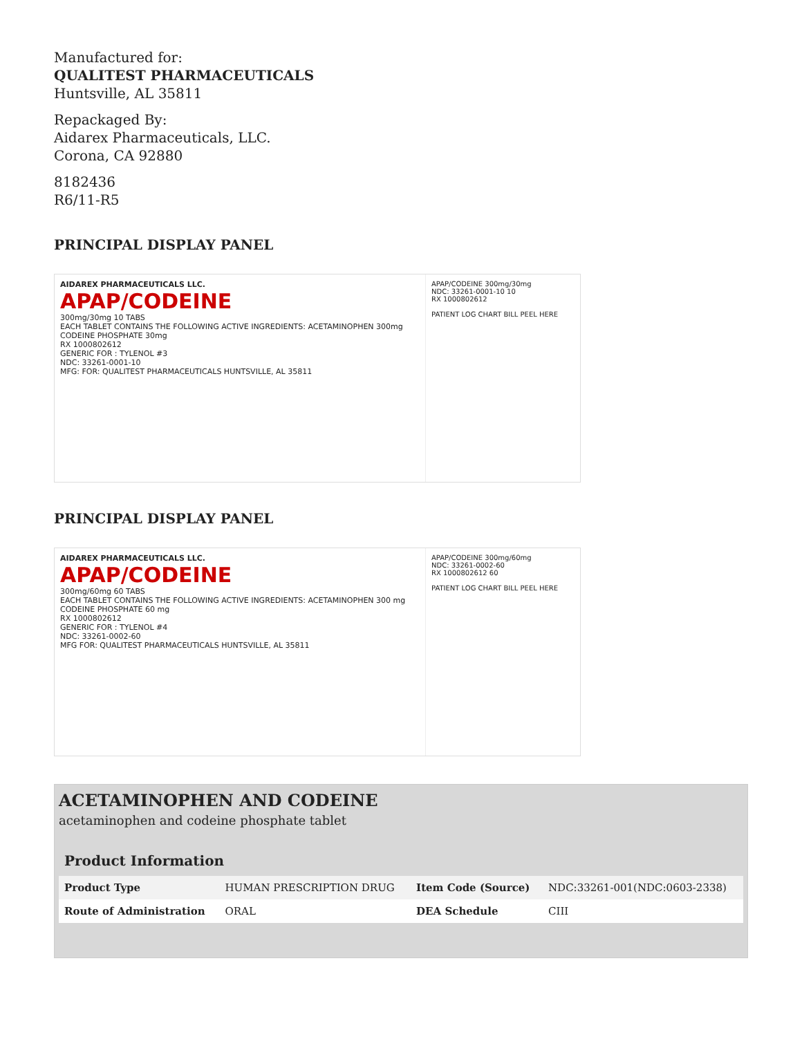Manufactured for:
QUALITEST PHARMACEUTICALS
Huntsville, AL 35811
Repackaged By:
Aidarex Pharmaceuticals, LLC.
Corona, CA 92880
8182436
R6/11-R5
PRINCIPAL DISPLAY PANEL
AIDAREX PHARMACEUTICALS LLC.
APAP/CODEINE
300mg/30mg 10 TABS
EACH TABLET CONTAINS THE FOLLOWING ACTIVE INGREDIENTS: ACETAMINOPHEN 300mg CODEINE PHOSPHATE 30mg
RX 1000802612
GENERIC FOR : TYLENOL #3
NDC: 33261-0001-10
MFG: FOR: QUALITEST PHARMACEUTICALS HUNTSVILLE, AL 35811
APAP/CODEINE 300mg/30mg
NDC: 33261-0001-10 10
RX 1000802612
PATIENT LOG CHART BILL PEEL HERE
PRINCIPAL DISPLAY PANEL
AIDAREX PHARMACEUTICALS LLC.
APAP/CODEINE
300mg/60mg 60 TABS
EACH TABLET CONTAINS THE FOLLOWING ACTIVE INGREDIENTS: ACETAMINOPHEN 300 mg CODEINE PHOSPHATE 60 mg
RX 1000802612
GENERIC FOR : TYLENOL #4
NDC: 33261-0002-60
MFG FOR: QUALITEST PHARMACEUTICALS HUNTSVILLE, AL 35811
APAP/CODEINE 300mg/60mg
NDC: 33261-0002-60
RX 1000802612 60
PATIENT LOG CHART BILL PEEL HERE
ACETAMINOPHEN AND CODEINE
acetaminophen and codeine phosphate tablet
| Product Information | | | |
| --- | --- | --- | --- |
| Product Type | HUMAN PRESCRIPTION DRUG | Item Code (Source) | NDC:33261-001(NDC:0603-2338) |
| Route of Administration | ORAL | DEA Schedule | CIII |